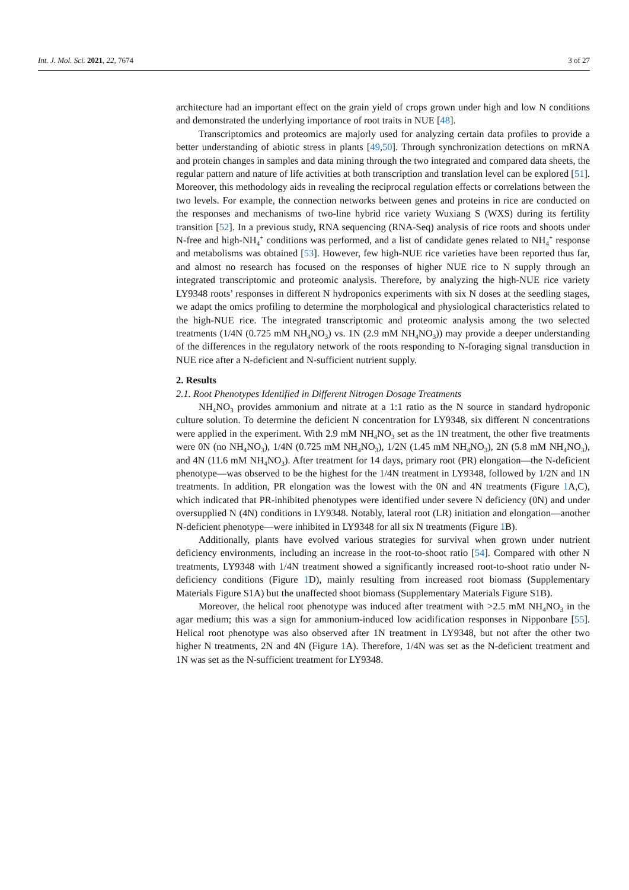Int. J. Mol. Sci. 2021, 22, 7674 3 of 27
architecture had an important effect on the grain yield of crops grown under high and low N conditions and demonstrated the underlying importance of root traits in NUE [48].
Transcriptomics and proteomics are majorly used for analyzing certain data profiles to provide a better understanding of abiotic stress in plants [49,50]. Through synchronization detections on mRNA and protein changes in samples and data mining through the two integrated and compared data sheets, the regular pattern and nature of life activities at both transcription and translation level can be explored [51]. Moreover, this methodology aids in revealing the reciprocal regulation effects or correlations between the two levels. For example, the connection networks between genes and proteins in rice are conducted on the responses and mechanisms of two-line hybrid rice variety Wuxiang S (WXS) during its fertility transition [52]. In a previous study, RNA sequencing (RNA-Seq) analysis of rice roots and shoots under N-free and high-NH<sub>4</sub><sup>+</sup> conditions was performed, and a list of candidate genes related to NH<sub>4</sub><sup>+</sup> response and metabolisms was obtained [53]. However, few high-NUE rice varieties have been reported thus far, and almost no research has focused on the responses of higher NUE rice to N supply through an integrated transcriptomic and proteomic analysis. Therefore, by analyzing the high-NUE rice variety LY9348 roots’ responses in different N hydroponics experiments with six N doses at the seedling stages, we adapt the omics profiling to determine the morphological and physiological characteristics related to the high-NUE rice. The integrated transcriptomic and proteomic analysis among the two selected treatments (1/4N (0.725 mM NH<sub>4</sub>NO<sub>3</sub>) vs. 1N (2.9 mM NH<sub>4</sub>NO<sub>3</sub>)) may provide a deeper understanding of the differences in the regulatory network of the roots responding to N-foraging signal transduction in NUE rice after a N-deficient and N-sufficient nutrient supply.
2. Results
2.1. Root Phenotypes Identified in Different Nitrogen Dosage Treatments
NH<sub>4</sub>NO<sub>3</sub> provides ammonium and nitrate at a 1:1 ratio as the N source in standard hydroponic culture solution. To determine the deficient N concentration for LY9348, six different N concentrations were applied in the experiment. With 2.9 mM NH<sub>4</sub>NO<sub>3</sub> set as the 1N treatment, the other five treatments were 0N (no NH<sub>4</sub>NO<sub>3</sub>), 1/4N (0.725 mM NH<sub>4</sub>NO<sub>3</sub>), 1/2N (1.45 mM NH<sub>4</sub>NO<sub>3</sub>), 2N (5.8 mM NH<sub>4</sub>NO<sub>3</sub>), and 4N (11.6 mM NH<sub>4</sub>NO<sub>3</sub>). After treatment for 14 days, primary root (PR) elongation—the N-deficient phenotype—was observed to be the highest for the 1/4N treatment in LY9348, followed by 1/2N and 1N treatments. In addition, PR elongation was the lowest with the 0N and 4N treatments (Figure 1 A,C), which indicated that PR-inhibited phenotypes were identified under severe N deficiency (0N) and under oversupplied N (4N) conditions in LY9348. Notably, lateral root (LR) initiation and elongation—another N-deficient phenotype—were inhibited in LY9348 for all six N treatments (Figure 1 B).
Additionally, plants have evolved various strategies for survival when grown under nutrient deficiency environments, including an increase in the root-to-shoot ratio [54]. Compared with other N treatments, LY9348 with 1/4N treatment showed a significantly increased root-to-shoot ratio under N-deficiency conditions (Figure 1 D), mainly resulting from increased root biomass (Supplementary Materials Figure S1A) but the unaffected shoot biomass (Supplementary Materials Figure S1B).
Moreover, the helical root phenotype was induced after treatment with >2.5 mM NH<sub>4</sub>NO<sub>3</sub> in the agar medium; this was a sign for ammonium-induced low acidification responses in Nipponbare [55]. Helical root phenotype was also observed after 1N treatment in LY9348, but not after the other two higher N treatments, 2N and 4N (Figure 1 A). Therefore, 1/4N was set as the N-deficient treatment and 1N was set as the N-sufficient treatment for LY9348.